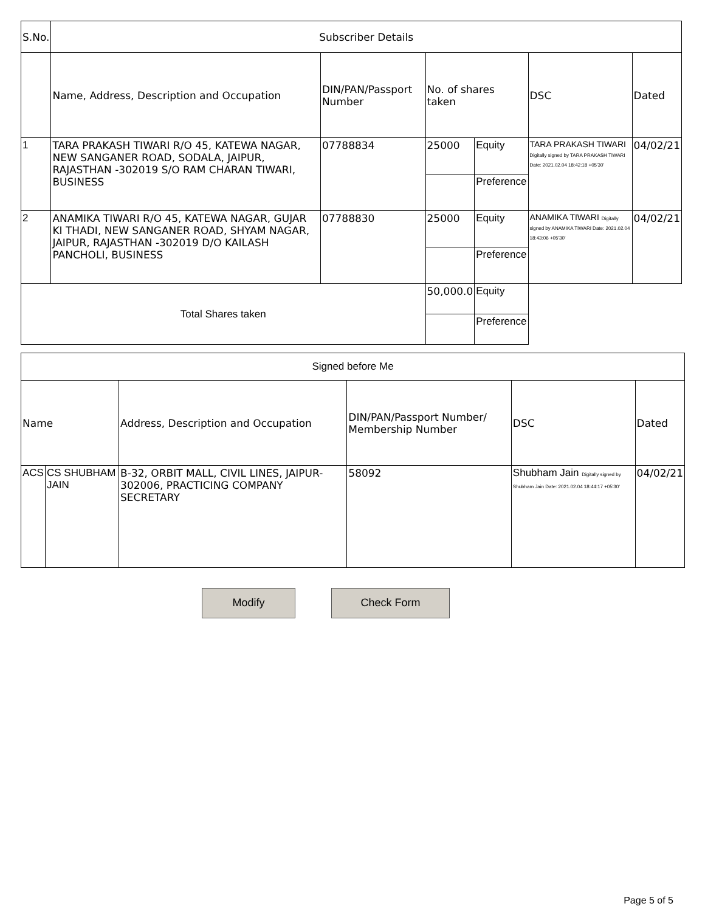| S.No. | Subscriber Details | | | | | |
| --- | --- | --- | --- | --- | --- | --- |
| | Name, Address, Description and Occupation | DIN/PAN/Passport Number | No. of shares taken | | DSC | Dated |
| 1 | TARA PRAKASH TIWARI R/O 45, KATEWA NAGAR, NEW SANGANER ROAD, SODALA, JAIPUR, RAJASTHAN -302019 S/O RAM CHARAN TIWARI, BUSINESS | 07788834 | 25000 | Equity | TARA PRAKASH TIWARI Digitally signed by TARA PRAKASH TIWARI Date: 2021.02.04 18:42:18 +05'30' | 04/02/21 |
| | | | | Preference | | |
| 2 | ANAMIKA TIWARI R/O 45, KATEWA NAGAR, GUJAR KI THADI, NEW SANGANER ROAD, SHYAM NAGAR, JAIPUR, RAJASTHAN -302019 D/O KAILASH PANCHOLI, BUSINESS | 07788830 | 25000 | Equity | ANAMIKA TIWARI Digitally signed by ANAMIKA TIWARI Date: 2021.02.04 18:43:06 +05'30' | 04/02/21 |
| | | | | Preference | | |
| Total Shares taken | | | 50,000.0 | Equity | | |
| | | | | Preference | | |
| Signed before Me | | | | | |
| --- | --- | --- | --- | --- | --- |
| Name | | Address, Description and Occupation | DIN/PAN/Passport Number/ Membership Number | DSC | Dated |
| ACS | CS SHUBHAM JAIN | B-32, ORBIT MALL, CIVIL LINES, JAIPUR-302006, PRACTICING COMPANY SECRETARY | 58092 | Shubham Jain Digitally signed by Shubham Jain Date: 2021.02.04 18:44:17 +05'30' | 04/02/21 |
Modify Check Form
Page 5 of 5